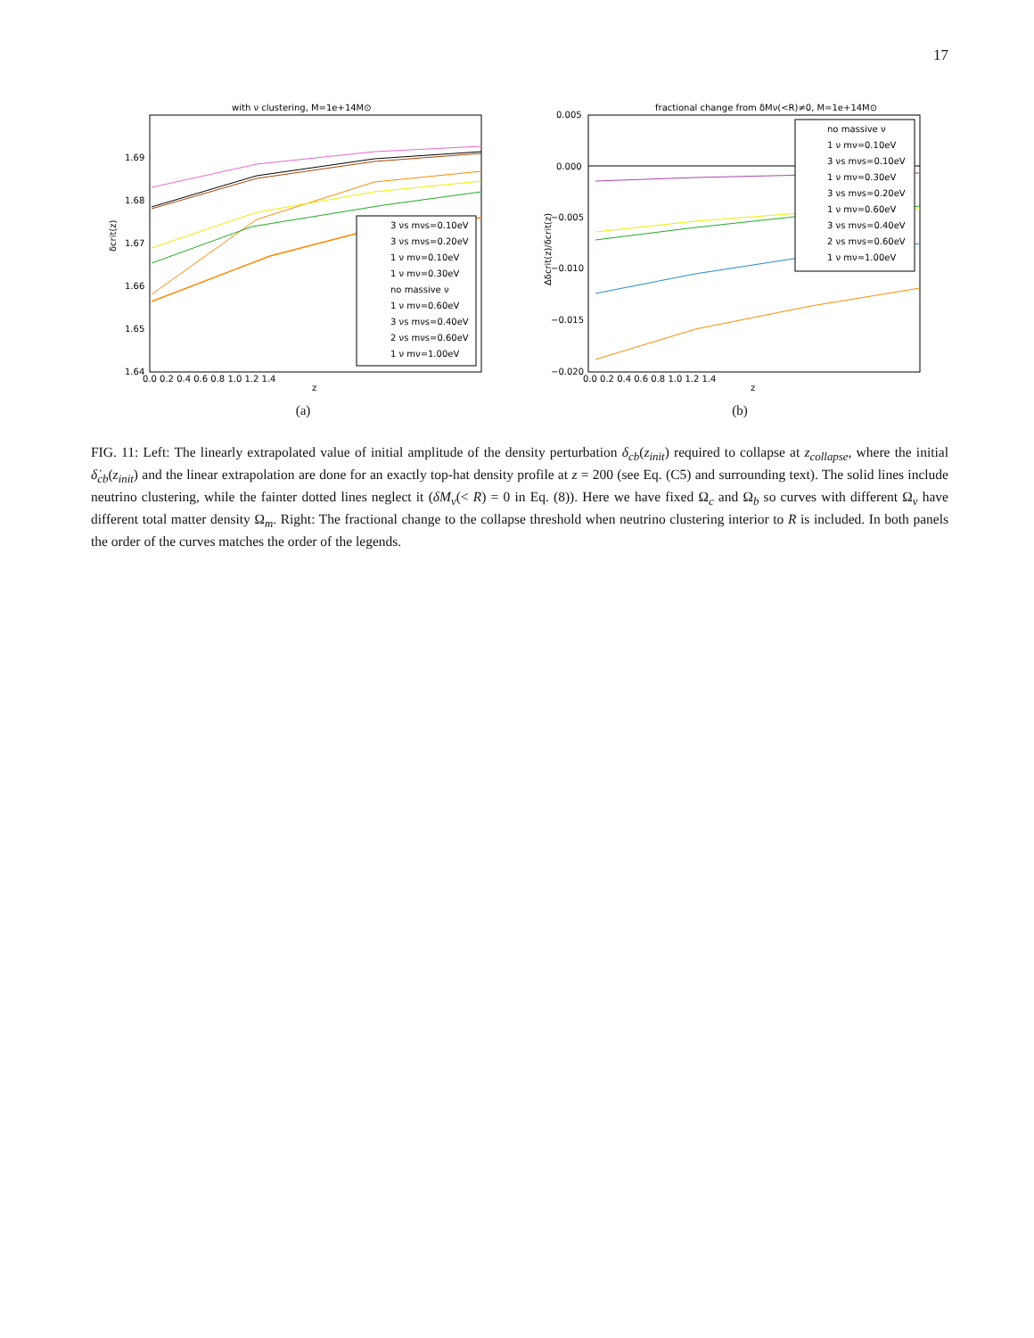17
with ν clustering, M=1e+14M⊙
δcrit(z)
1.69
1.68
1.67
1.66
1.65
1.64
0.0 0.2 0.4 0.6 0.8 1.0 1.2 1.4
z
3 νs mνs=0.10eV
3 νs mνs=0.20eV
1 ν mν=0.10eV
1 ν mν=0.30eV
no massive ν
1 ν mν=0.60eV
3 νs mνs=0.40eV
2 νs mνs=0.60eV
1 ν mν=1.00eV
(a)
fractional change from δMν(<R)≠0, M=1e+14M⊙
Δδcrit(z)/δcrit(z)
0.005
0.000
−0.005
−0.010
−0.015
−0.020
0.0 0.2 0.4 0.6 0.8 1.0 1.2 1.4
z
no massive ν
1 ν mν=0.10eV
3 νs mνs=0.10eV
1 ν mν=0.30eV
3 νs mνs=0.20eV
1 ν mν=0.60eV
3 νs mνs=0.40eV
2 νs mνs=0.60eV
1 ν mν=1.00eV
(b)
FIG. 11: Left: The linearly extrapolated value of initial amplitude of the density perturbation δ<sub>cb</sub>(z<sub>init</sub>) required to collapse at z<sub>collapse</sub>, where the initial δ̇<sub>cb</sub>(z<sub>init</sub>) and the linear extrapolation are done for an exactly top-hat density profile at z = 200 (see Eq. (C5) and surrounding text). The solid lines include neutrino clustering, while the fainter dotted lines neglect it (δM<sub>ν</sub>(< R) = 0 in Eq. (8)). Here we have fixed Ω<sub>c</sub> and Ω<sub>b</sub> so curves with different Ω<sub>ν</sub> have different total matter density Ω<sub>m</sub>. Right: The fractional change to the collapse threshold when neutrino clustering interior to R is included. In both panels the order of the curves matches the order of the legends.